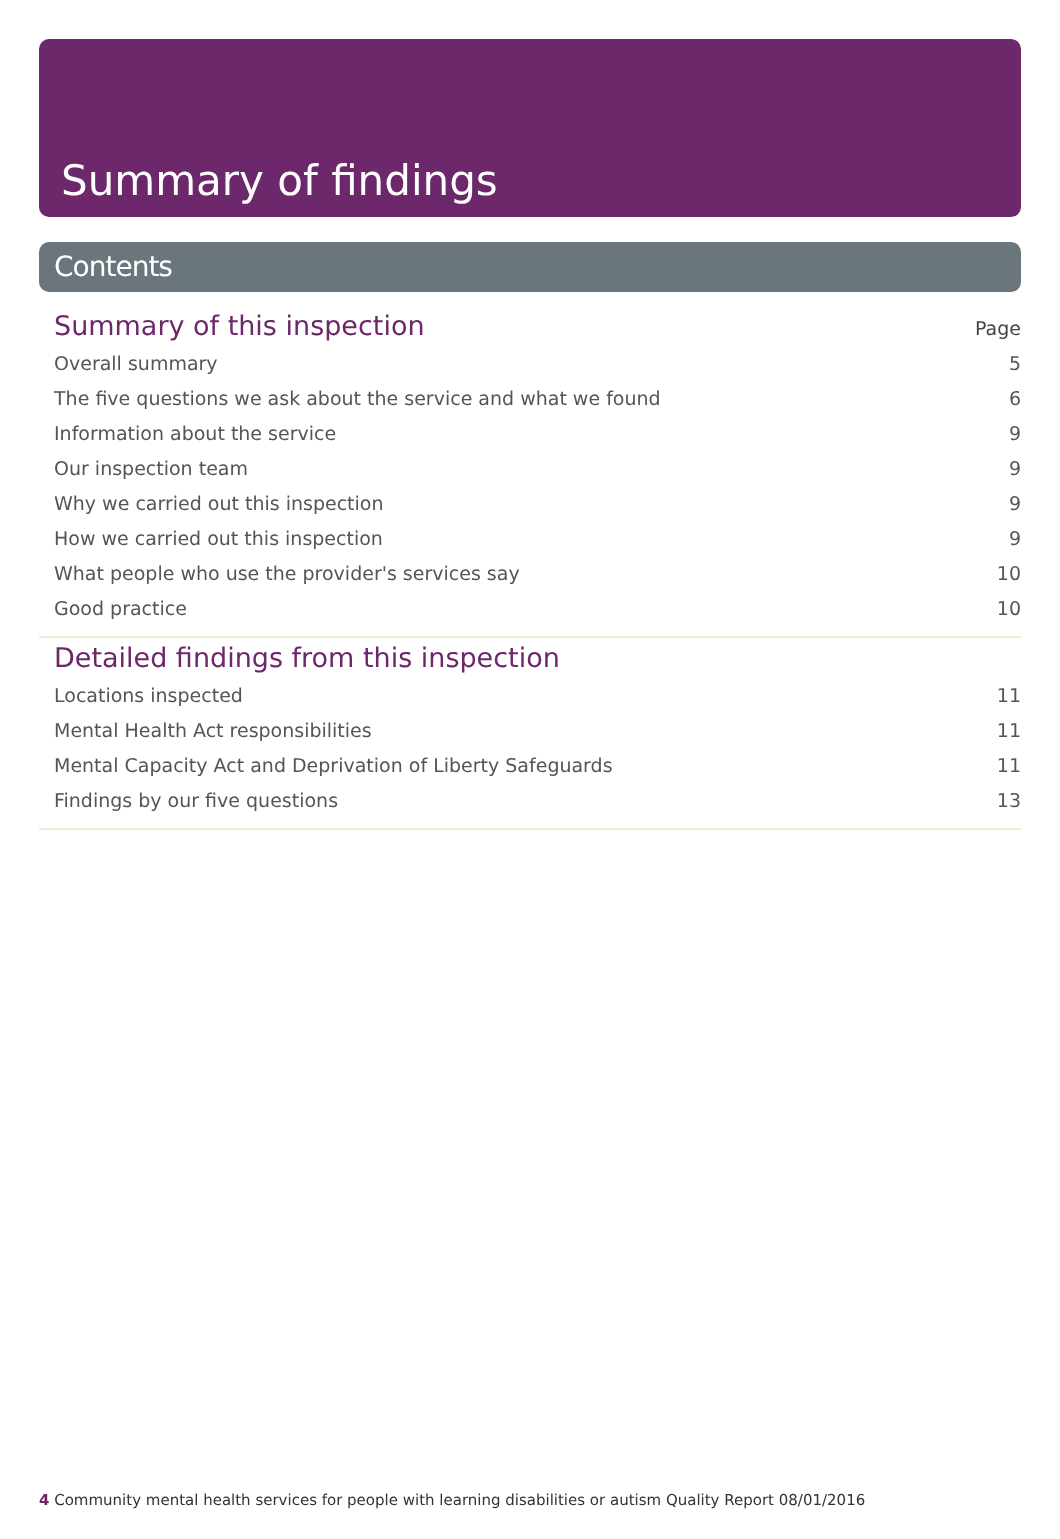Summary of findings
Contents
Summary of this inspection Page
Overall summary 5
The five questions we ask about the service and what we found 6
Information about the service 9
Our inspection team 9
Why we carried out this inspection 9
How we carried out this inspection 9
What people who use the provider's services say 10
Good practice 10
Detailed findings from this inspection
Locations inspected 11
Mental Health Act responsibilities 11
Mental Capacity Act and Deprivation of Liberty Safeguards 11
Findings by our five questions 13
4 Community mental health services for people with learning disabilities or autism Quality Report 08/01/2016